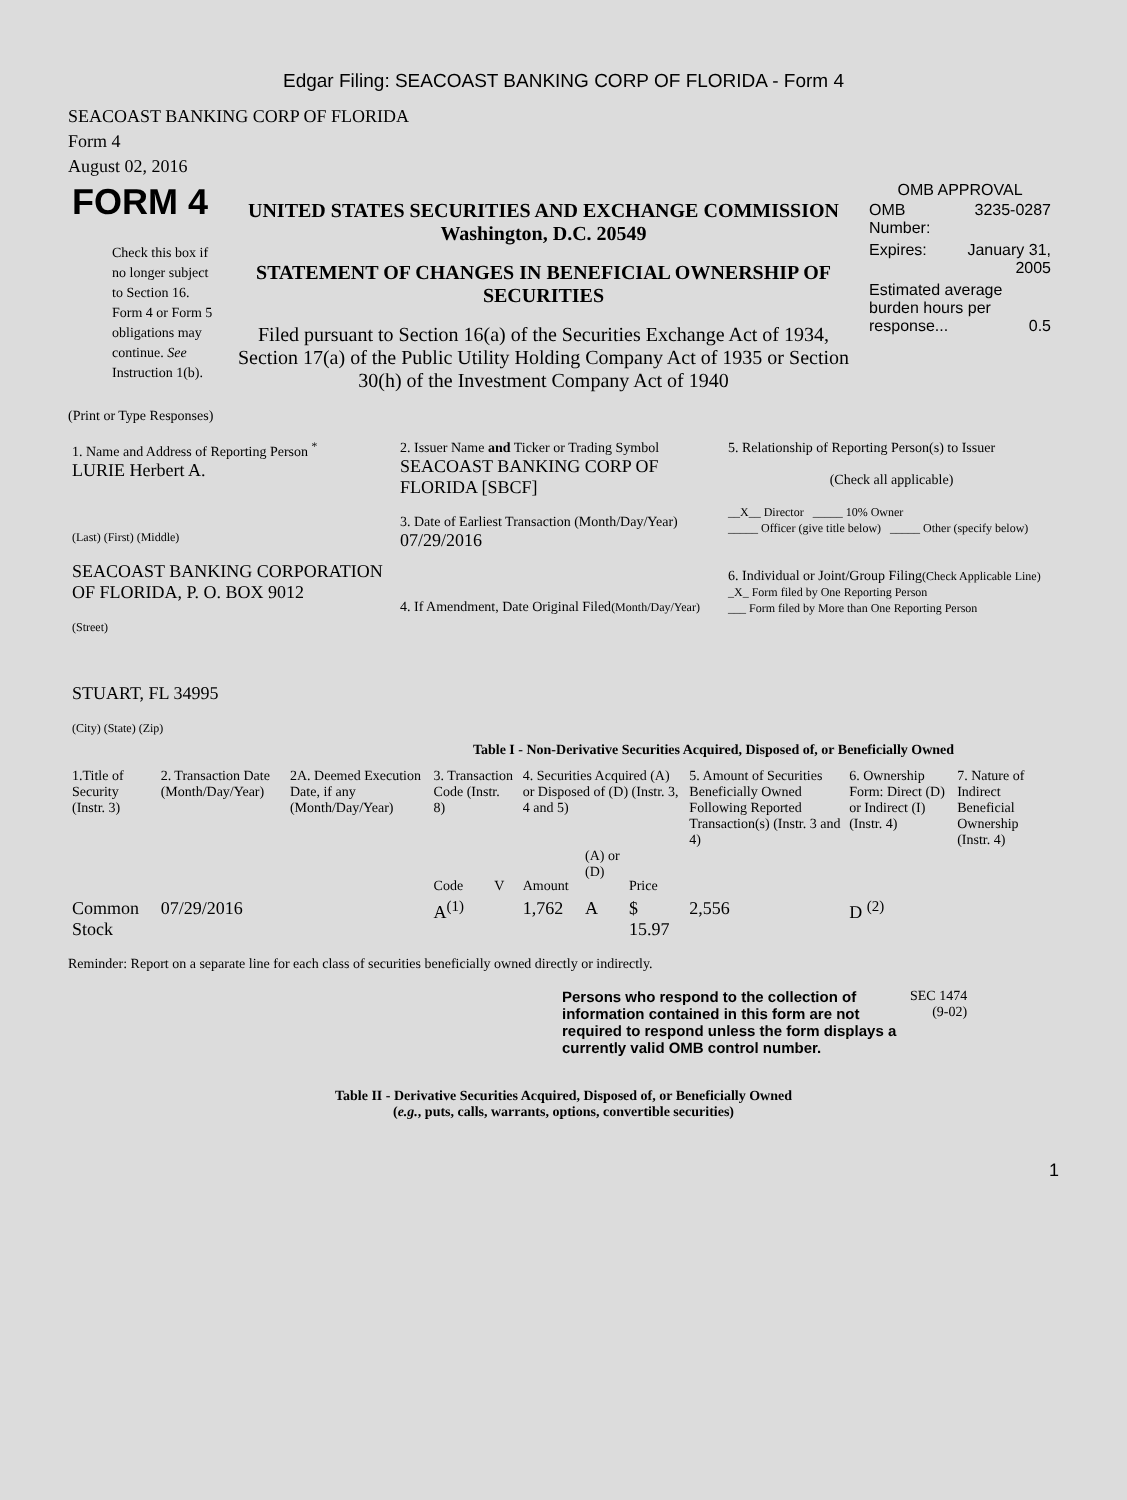Edgar Filing: SEACOAST BANKING CORP OF FLORIDA - Form 4
SEACOAST BANKING CORP OF FLORIDA
Form 4
August 02, 2016
| FORM 4 Check this box if no longer subject to Section 16. Form 4 or Form 5 obligations may continue. See Instruction 1(b). | UNITED STATES SECURITIES AND EXCHANGE COMMISSION Washington, D.C. 20549 STATEMENT OF CHANGES IN BENEFICIAL OWNERSHIP OF SECURITIES Filed pursuant to Section 16(a) of the Securities Exchange Act of 1934, Section 17(a) of the Public Utility Holding Company Act of 1935 or Section 30(h) of the Investment Company Act of 1940 | OMB APPROVAL / OMB Number: / 3235-0287 / / Expires: / January 31, 2005 / / Estimated average burden hours per response... 0.5 / / |
(Print or Type Responses)
| 1. Name and Address of Reporting Person <sup>*</sup> LURIE Herbert A. (Last) (First) (Middle) SEACOAST BANKING CORPORATION OF FLORIDA, P. O. BOX 9012 (Street) STUART, FL 34995 (City) (State) (Zip) | 2. Issuer Name and Ticker or Trading Symbol SEACOAST BANKING CORP OF FLORIDA [SBCF] 3. Date of Earliest Transaction (Month/Day/Year) 07/29/2016 4. If Amendment, Date Original Filed (Month/Day/Year) | 5. Relationship of Reporting Person(s) to Issuer (Check all applicable) __X__ Director _____ 10% Owner _____ Officer (give title below) _____ Other (specify below) 6. Individual or Joint/Group Filing (Check Applicable Line) _X_ Form filed by One Reporting Person ___ Form filed by More than One Reporting Person |
Table I - Non-Derivative Securities Acquired, Disposed of, or Beneficially Owned
| 1.Title of Security (Instr. 3) | 2. Transaction Date (Month/Day/Year) | 2A. Deemed Execution Date, if any (Month/Day/Year) | 3. Transaction Code (Instr. 8) | | 4. Securities Acquired (A) or Disposed of (D) (Instr. 3, 4 and 5) | | | 5. Amount of Securities Beneficially Owned Following Reported Transaction(s) (Instr. 3 and 4) | 6. Ownership Form: Direct (D) or Indirect (I) (Instr. 4) | 7. Nature of Indirect Beneficial Ownership (Instr. 4) |
| --- | --- | --- | --- | --- | --- | --- | --- | --- | --- | --- |
| | | | Code | V | Amount | (A) or (D) | Price | | | |
| Common Stock | 07/29/2016 | | A<sup>(1)</sup> | | 1,762 | A | $ 15.97 | 2,556 | D <sup>(2)</sup> | |
Reminder: Report on a separate line for each class of securities beneficially owned directly or indirectly.
| Persons who respond to the collection of information contained in this form are not required to respond unless the form displays a currently valid OMB control number. | SEC 1474 (9-02) |
Table II - Derivative Securities Acquired, Disposed of, or Beneficially Owned
(e.g., puts, calls, warrants, options, convertible securities)
1